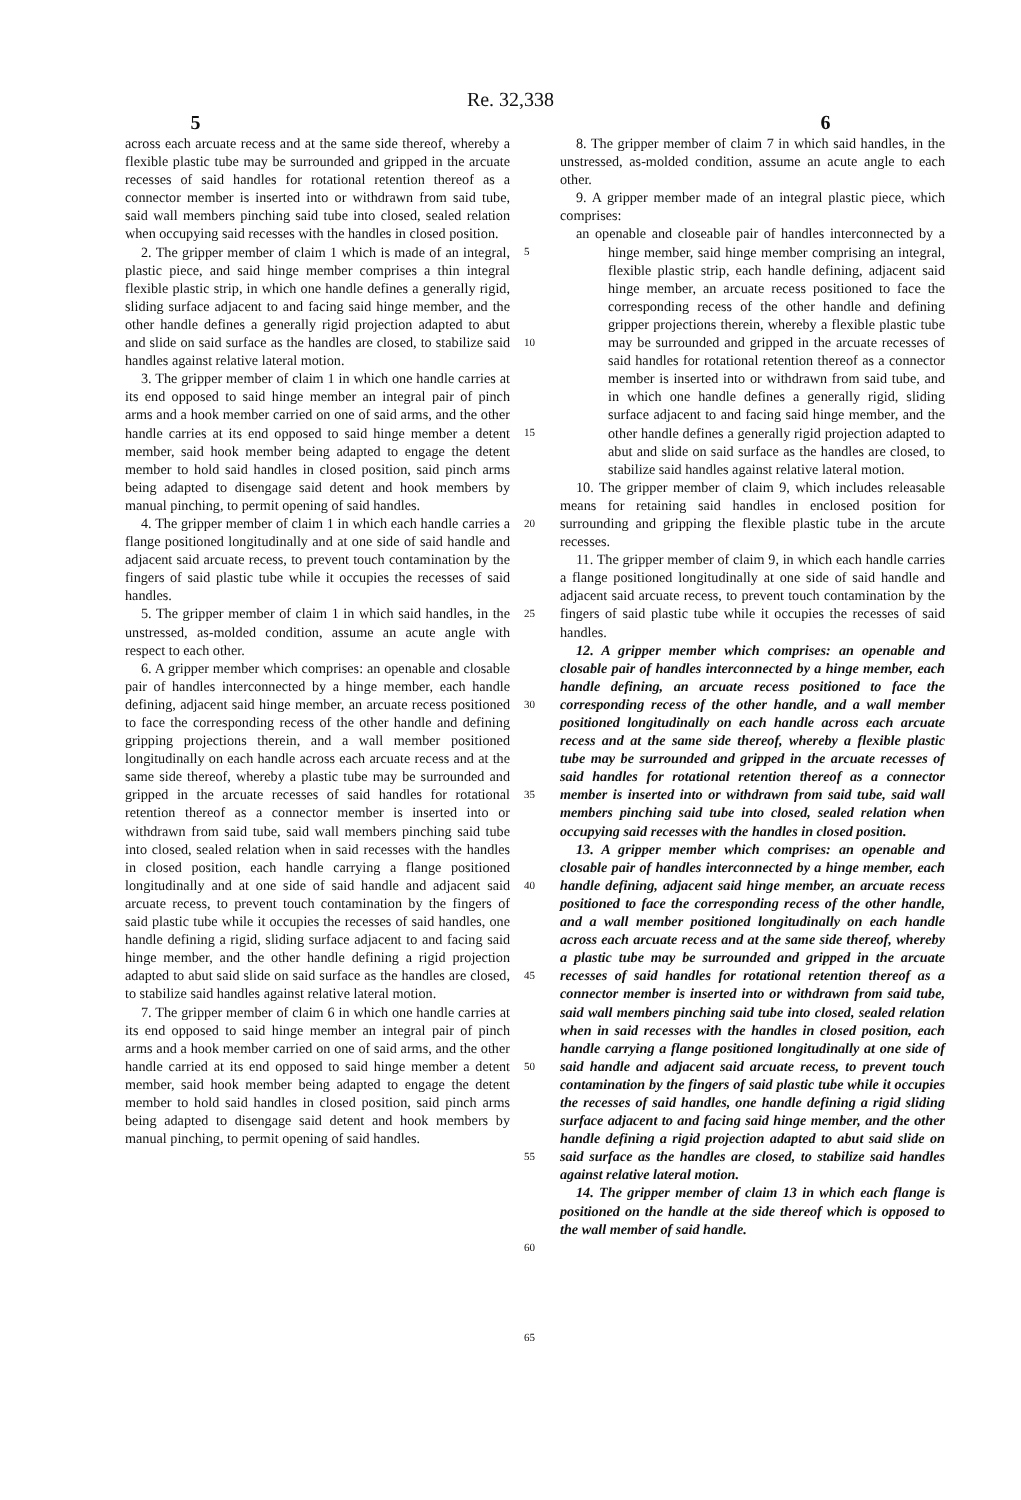Re. 32,338
5 6
across each arcuate recess and at the same side thereof, whereby a flexible plastic tube may be surrounded and gripped in the arcuate recesses of said handles for rotational retention thereof as a connector member is inserted into or withdrawn from said tube, said wall members pinching said tube into closed, sealed relation when occupying said recesses with the handles in closed position.
2. The gripper member of claim 1 which is made of an integral, plastic piece, and said hinge member comprises a thin integral flexible plastic strip, in which one handle defines a generally rigid, sliding surface adjacent to and facing said hinge member, and the other handle defines a generally rigid projection adapted to abut and slide on said surface as the handles are closed, to stabilize said handles against relative lateral motion.
3. The gripper member of claim 1 in which one handle carries at its end opposed to said hinge member an integral pair of pinch arms and a hook member carried on one of said arms, and the other handle carries at its end opposed to said hinge member a detent member, said hook member being adapted to engage the detent member to hold said handles in closed position, said pinch arms being adapted to disengage said detent and hook members by manual pinching, to permit opening of said handles.
4. The gripper member of claim 1 in which each handle carries a flange positioned longitudinally and at one side of said handle and adjacent said arcuate recess, to prevent touch contamination by the fingers of said plastic tube while it occupies the recesses of said handles.
5. The gripper member of claim 1 in which said handles, in the unstressed, as-molded condition, assume an acute angle with respect to each other.
6. A gripper member which comprises: an openable and closable pair of handles interconnected by a hinge member, each handle defining, adjacent said hinge member, an arcuate recess positioned to face the corresponding recess of the other handle and defining gripping projections therein, and a wall member positioned longitudinally on each handle across each arcuate recess and at the same side thereof, whereby a plastic tube may be surrounded and gripped in the arcuate recesses of said handles for rotational retention thereof as a connector member is inserted into or withdrawn from said tube, said wall members pinching said tube into closed, sealed relation when in said recesses with the handles in closed position, each handle carrying a flange positioned longitudinally and at one side of said handle and adjacent said arcuate recess, to prevent touch contamination by the fingers of said plastic tube while it occupies the recesses of said handles, one handle defining a rigid, sliding surface adjacent to and facing said hinge member, and the other handle defining a rigid projection adapted to abut said slide on said surface as the handles are closed, to stabilize said handles against relative lateral motion.
7. The gripper member of claim 6 in which one handle carries at its end opposed to said hinge member an integral pair of pinch arms and a hook member carried on one of said arms, and the other handle carried at its end opposed to said hinge member a detent member, said hook member being adapted to engage the detent member to hold said handles in closed position, said pinch arms being adapted to disengage said detent and hook members by manual pinching, to permit opening of said handles.
5
10
15
20
25
30
35
40
45
50
55
60
65
8. The gripper member of claim 7 in which said handles, in the unstressed, as-molded condition, assume an acute angle to each other.
9. A gripper member made of an integral plastic piece, which comprises:
an openable and closeable pair of handles interconnected by a hinge member, said hinge member comprising an integral, flexible plastic strip, each handle defining, adjacent said hinge member, an arcuate recess positioned to face the corresponding recess of the other handle and defining gripper projections therein, whereby a flexible plastic tube may be surrounded and gripped in the arcuate recesses of said handles for rotational retention thereof as a connector member is inserted into or withdrawn from said tube, and in which one handle defines a generally rigid, sliding surface adjacent to and facing said hinge member, and the other handle defines a generally rigid projection adapted to abut and slide on said surface as the handles are closed, to stabilize said handles against relative lateral motion.
10. The gripper member of claim 9, which includes releasable means for retaining said handles in enclosed position for surrounding and gripping the flexible plastic tube in the arcute recesses.
11. The gripper member of claim 9, in which each handle carries a flange positioned longitudinally at one side of said handle and adjacent said arcuate recess, to prevent touch contamination by the fingers of said plastic tube while it occupies the recesses of said handles.
12. A gripper member which comprises: an openable and closable pair of handles interconnected by a hinge member, each handle defining, an arcuate recess positioned to face the corresponding recess of the other handle, and a wall member positioned longitudinally on each handle across each arcuate recess and at the same side thereof, whereby a flexible plastic tube may be surrounded and gripped in the arcuate recesses of said handles for rotational retention thereof as a connector member is inserted into or withdrawn from said tube, said wall members pinching said tube into closed, sealed relation when occupying said recesses with the handles in closed position.
13. A gripper member which comprises: an openable and closable pair of handles interconnected by a hinge member, each handle defining, adjacent said hinge member, an arcuate recess positioned to face the corresponding recess of the other handle, and a wall member positioned longitudinally on each handle across each arcuate recess and at the same side thereof, whereby a plastic tube may be surrounded and gripped in the arcuate recesses of said handles for rotational retention thereof as a connector member is inserted into or withdrawn from said tube, said wall members pinching said tube into closed, sealed relation when in said recesses with the handles in closed position, each handle carrying a flange positioned longitudinally at one side of said handle and adjacent said arcuate recess, to prevent touch contamination by the fingers of said plastic tube while it occupies the recesses of said handles, one handle defining a rigid sliding surface adjacent to and facing said hinge member, and the other handle defining a rigid projection adapted to abut said slide on said surface as the handles are closed, to stabilize said handles against relative lateral motion.
14. The gripper member of claim 13 in which each flange is positioned on the handle at the side thereof which is opposed to the wall member of said handle.